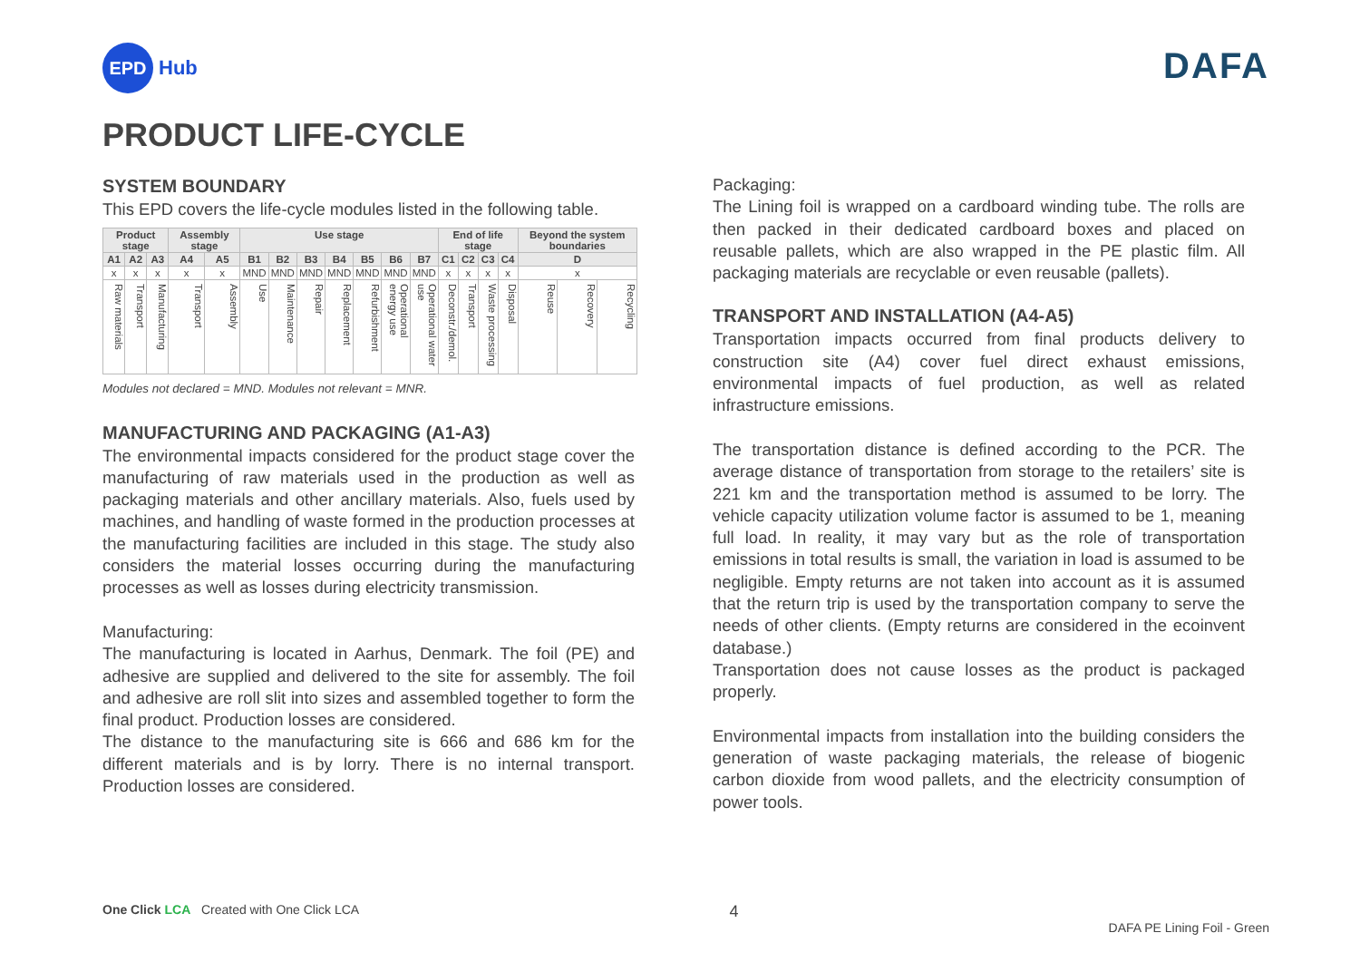EPD
Hub
DAFA
PRODUCT LIFE-CYCLE
SYSTEM BOUNDARY
This EPD covers the life-cycle modules listed in the following table.
| Product stage | | | Assembly stage | | Use stage | | | | | | | End of life stage | | | | Beyond the system boundaries | | |
| --- | --- | --- | --- | --- | --- | --- | --- | --- | --- | --- | --- | --- | --- | --- | --- | --- | --- | --- |
| A1 | A2 | A3 | A4 | A5 | B1 | B2 | B3 | B4 | B5 | B6 | B7 | C1 | C2 | C3 | C4 | D | | |
| x | x | x | x | x | MND | MND | MND | MND | MND | MND | MND | x | x | x | x | x | | |
| Raw materials | Transport | Manufacturing | Transport | Assembly | Use | Maintenance | Repair | Replacement | Refurbishment | Operational energy use | Operational water use | Deconstr./demol. | Transport | Waste processing | Disposal | Reuse | Recovery | Recycling |
Modules not declared = MND. Modules not relevant = MNR.
MANUFACTURING AND PACKAGING (A1-A3)
The environmental impacts considered for the product stage cover the manufacturing of raw materials used in the production as well as packaging materials and other ancillary materials. Also, fuels used by machines, and handling of waste formed in the production processes at the manufacturing facilities are included in this stage. The study also considers the material losses occurring during the manufacturing processes as well as losses during electricity transmission.
Manufacturing:
The manufacturing is located in Aarhus, Denmark. The foil (PE) and adhesive are supplied and delivered to the site for assembly. The foil and adhesive are roll slit into sizes and assembled together to form the final product. Production losses are considered.
The distance to the manufacturing site is 666 and 686 km for the different materials and is by lorry. There is no internal transport. Production losses are considered.
Packaging:
The Lining foil is wrapped on a cardboard winding tube. The rolls are then packed in their dedicated cardboard boxes and placed on reusable pallets, which are also wrapped in the PE plastic film. All packaging materials are recyclable or even reusable (pallets).
TRANSPORT AND INSTALLATION (A4-A5)
Transportation impacts occurred from final products delivery to construction site (A4) cover fuel direct exhaust emissions, environmental impacts of fuel production, as well as related infrastructure emissions.
The transportation distance is defined according to the PCR. The average distance of transportation from storage to the retailers’ site is 221 km and the transportation method is assumed to be lorry. The vehicle capacity utilization volume factor is assumed to be 1, meaning full load. In reality, it may vary but as the role of transportation emissions in total results is small, the variation in load is assumed to be negligible. Empty returns are not taken into account as it is assumed that the return trip is used by the transportation company to serve the needs of other clients. (Empty returns are considered in the ecoinvent database.)
Transportation does not cause losses as the product is packaged properly.
Environmental impacts from installation into the building considers the generation of waste packaging materials, the release of biogenic carbon dioxide from wood pallets, and the electricity consumption of power tools.
One Click LCA Created with One Click LCA 4 DAFA PE Lining Foil - Green